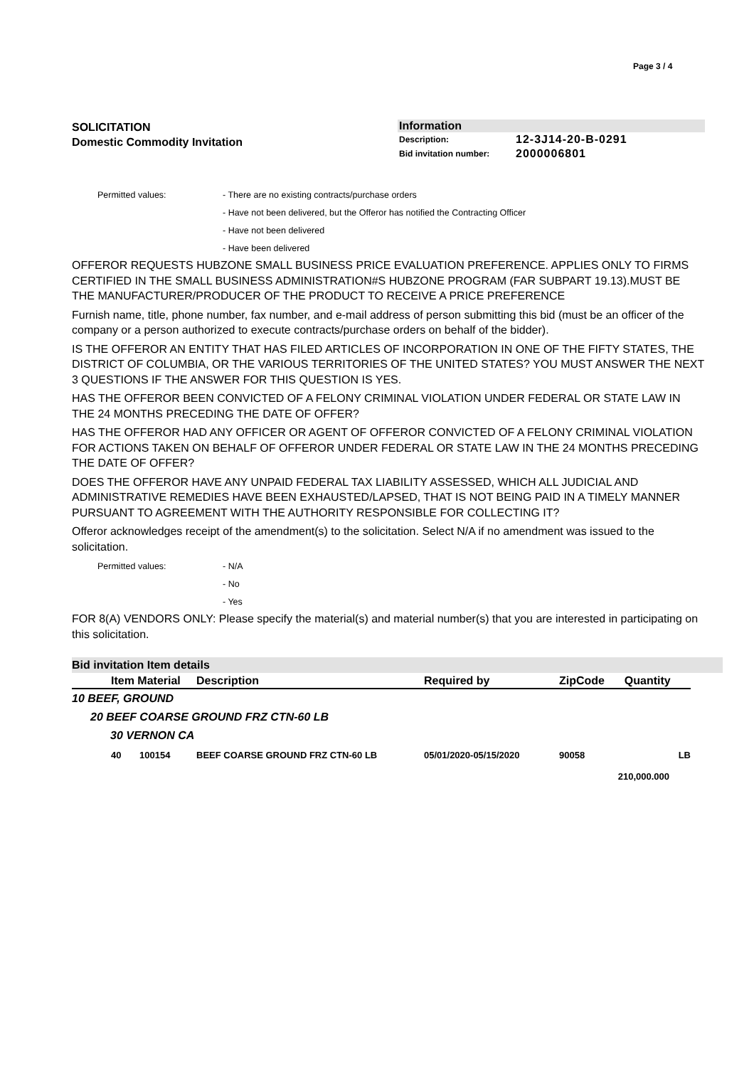Page 3 / 4
SOLICITATION
Domestic Commodity Invitation
Information
| Description: | 12-3J14-20-B-0291 |
| Bid invitation number: | 2000006801 |
Permitted values: - There are no existing contracts/purchase orders
- Have not been delivered, but the Offeror has notified the Contracting Officer
- Have not been delivered
- Have been delivered
OFFEROR REQUESTS HUBZONE SMALL BUSINESS PRICE EVALUATION PREFERENCE. APPLIES ONLY TO FIRMS CERTIFIED IN THE SMALL BUSINESS ADMINISTRATION#S HUBZONE PROGRAM (FAR SUBPART 19.13).MUST BE THE MANUFACTURER/PRODUCER OF THE PRODUCT TO RECEIVE A PRICE PREFERENCE
Furnish name, title, phone number, fax number, and e-mail address of person submitting this bid (must be an officer of the company or a person authorized to execute contracts/purchase orders on behalf of the bidder).
IS THE OFFEROR AN ENTITY THAT HAS FILED ARTICLES OF INCORPORATION IN ONE OF THE FIFTY STATES, THE DISTRICT OF COLUMBIA, OR THE VARIOUS TERRITORIES OF THE UNITED STATES? YOU MUST ANSWER THE NEXT 3 QUESTIONS IF THE ANSWER FOR THIS QUESTION IS YES.
HAS THE OFFEROR BEEN CONVICTED OF A FELONY CRIMINAL VIOLATION UNDER FEDERAL OR STATE LAW IN THE 24 MONTHS PRECEDING THE DATE OF OFFER?
HAS THE OFFEROR HAD ANY OFFICER OR AGENT OF OFFEROR CONVICTED OF A FELONY CRIMINAL VIOLATION FOR ACTIONS TAKEN ON BEHALF OF OFFEROR UNDER FEDERAL OR STATE LAW IN THE 24 MONTHS PRECEDING THE DATE OF OFFER?
DOES THE OFFEROR HAVE ANY UNPAID FEDERAL TAX LIABILITY ASSESSED, WHICH ALL JUDICIAL AND ADMINISTRATIVE REMEDIES HAVE BEEN EXHAUSTED/LAPSED, THAT IS NOT BEING PAID IN A TIMELY MANNER PURSUANT TO AGREEMENT WITH THE AUTHORITY RESPONSIBLE FOR COLLECTING IT?
Offeror acknowledges receipt of the amendment(s) to the solicitation. Select N/A if no amendment was issued to the solicitation.
Permitted values: - N/A
- No
- Yes
FOR 8(A) VENDORS ONLY: Please specify the material(s) and material number(s) that you are interested in participating on this solicitation.
Bid invitation Item details
| | Item Material | Description | Required by | ZipCode | Quantity |
| --- | --- | --- | --- | --- | --- |
10 BEEF, GROUND
20 BEEF COARSE GROUND FRZ CTN-60 LB
30 VERNON CA
| | 40 | 100154 | BEEF COARSE GROUND FRZ CTN-60 LB | 05/01/2020-05/15/2020 | 90058 | LB |
| 210,000.000 | | | | | | |